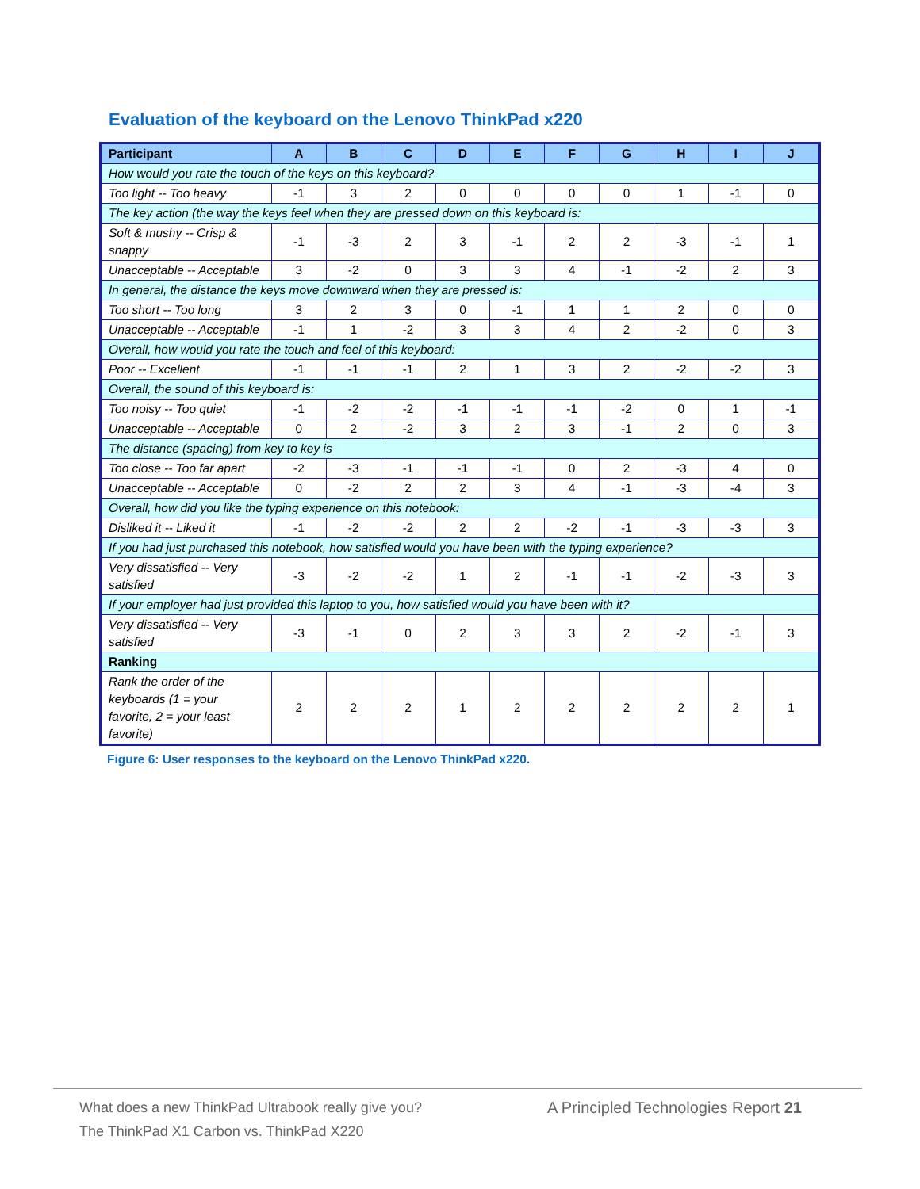Evaluation of the keyboard on the Lenovo ThinkPad x220
| Participant | A | B | C | D | E | F | G | H | I | J |
| --- | --- | --- | --- | --- | --- | --- | --- | --- | --- | --- |
| How would you rate the touch of the keys on this keyboard? | | | | | | | | | | |
| Too light -- Too heavy | -1 | 3 | 2 | 0 | 0 | 0 | 0 | 1 | -1 | 0 |
| The key action (the way the keys feel when they are pressed down on this keyboard is: | | | | | | | | | | |
| Soft & mushy -- Crisp & snappy | -1 | -3 | 2 | 3 | -1 | 2 | 2 | -3 | -1 | 1 |
| Unacceptable -- Acceptable | 3 | -2 | 0 | 3 | 3 | 4 | -1 | -2 | 2 | 3 |
| In general, the distance the keys move downward when they are pressed is: | | | | | | | | | | |
| Too short -- Too long | 3 | 2 | 3 | 0 | -1 | 1 | 1 | 2 | 0 | 0 |
| Unacceptable -- Acceptable | -1 | 1 | -2 | 3 | 3 | 4 | 2 | -2 | 0 | 3 |
| Overall, how would you rate the touch and feel of this keyboard: | | | | | | | | | | |
| Poor -- Excellent | -1 | -1 | -1 | 2 | 1 | 3 | 2 | -2 | -2 | 3 |
| Overall, the sound of this keyboard is: | | | | | | | | | | |
| Too noisy -- Too quiet | -1 | -2 | -2 | -1 | -1 | -1 | -2 | 0 | 1 | -1 |
| Unacceptable -- Acceptable | 0 | 2 | -2 | 3 | 2 | 3 | -1 | 2 | 0 | 3 |
| The distance (spacing) from key to key is | | | | | | | | | | |
| Too close -- Too far apart | -2 | -3 | -1 | -1 | -1 | 0 | 2 | -3 | 4 | 0 |
| Unacceptable -- Acceptable | 0 | -2 | 2 | 2 | 3 | 4 | -1 | -3 | -4 | 3 |
| Overall, how did you like the typing experience on this notebook: | | | | | | | | | | |
| Disliked it -- Liked it | -1 | -2 | -2 | 2 | 2 | -2 | -1 | -3 | -3 | 3 |
| If you had just purchased this notebook, how satisfied would you have been with the typing experience? | | | | | | | | | | |
| Very dissatisfied -- Very satisfied | -3 | -2 | -2 | 1 | 2 | -1 | -1 | -2 | -3 | 3 |
| If your employer had just provided this laptop to you, how satisfied would you have been with it? | | | | | | | | | | |
| Very dissatisfied -- Very satisfied | -3 | -1 | 0 | 2 | 3 | 3 | 2 | -2 | -1 | 3 |
| Ranking | | | | | | | | | | |
| Rank the order of the keyboards (1 = your favorite, 2 = your least favorite) | 2 | 2 | 2 | 1 | 2 | 2 | 2 | 2 | 2 | 1 |
Figure 6: User responses to the keyboard on the Lenovo ThinkPad x220.
What does a new ThinkPad Ultrabook really give you?
The ThinkPad X1 Carbon vs. ThinkPad X220
A Principled Technologies Report 21